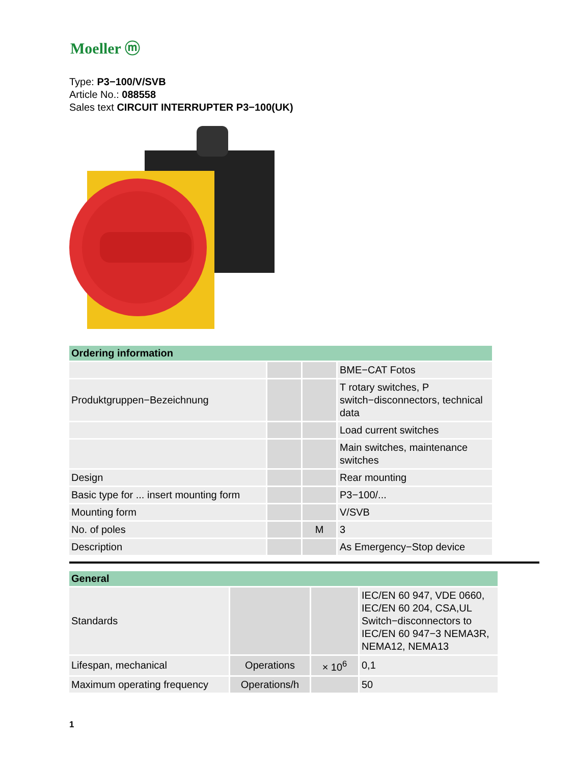Moeller ⓜ
Type: P3−100/V/SVB
Article No.: 088558
Sales text CIRCUIT INTERRUPTER P3−100(UK)
| Ordering information | | | |
| --- | --- | --- | --- |
| | | | BME−CAT Fotos |
| Produktgruppen−Bezeichnung | | | T rotary switches, P switch−disconnectors, technical data |
| | | | Load current switches |
| | | | Main switches, maintenance switches |
| Design | | | Rear mounting |
| Basic type for ... insert mounting form | | | P3−100/... |
| Mounting form | | | V/SVB |
| No. of poles | | M | 3 |
| Description | | | As Emergency−Stop device |
| General | | | |
| --- | --- | --- | --- |
| Standards | | | IEC/EN 60 947, VDE 0660, IEC/EN 60 204, CSA,UL Switch−disconnectors to IEC/EN 60 947−3 NEMA3R, NEMA12, NEMA13 |
| Lifespan, mechanical | Operations | × 10<sup>6</sup> | 0,1 |
| Maximum operating frequency | Operations/h | | 50 |
1